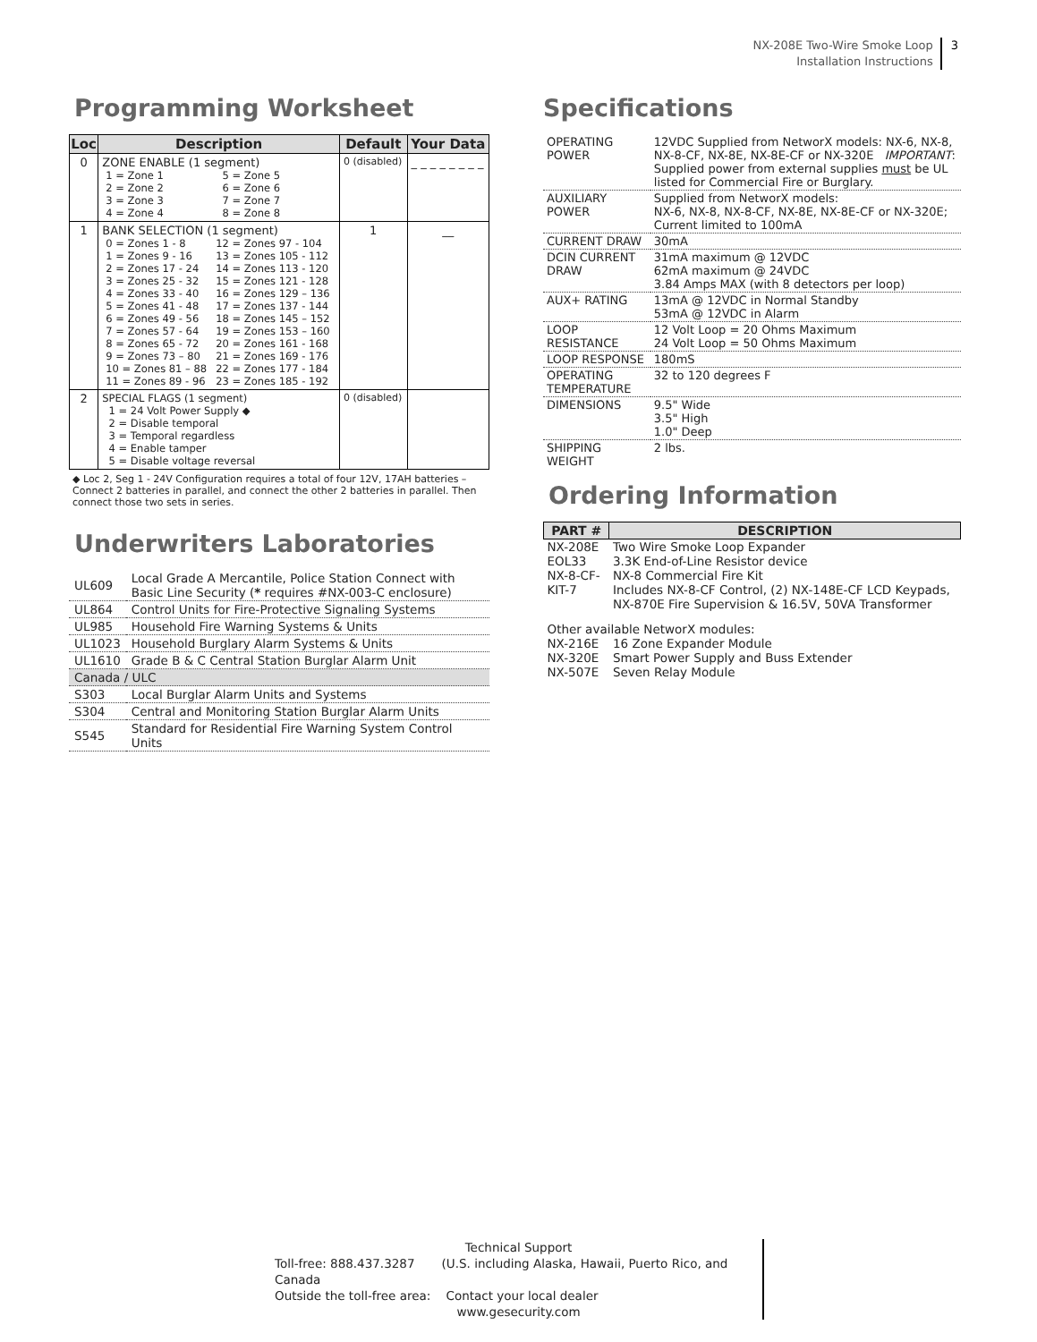NX-208E Two-Wire Smoke Loop
Installation Instructions 3
Programming Worksheet
| Loc | Description | Default | Your Data |
| --- | --- | --- | --- |
| 0 | ZONE ENABLE (1 segment) / 1 = Zone 1 / 5 = Zone 5 / / 2 = Zone 2 / 6 = Zone 6 / / 3 = Zone 3 / 7 = Zone 7 / / 4 = Zone 4 / 8 = Zone 8 / | 0 (disabled) | _ _ _ _ _ _ _ _ |
| 1 | BANK SELECTION (1 segment) / 0 = Zones 1 - 8 / 12 = Zones 97 - 104 / / 1 = Zones 9 - 16 / 13 = Zones 105 - 112 / / 2 = Zones 17 - 24 / 14 = Zones 113 - 120 / / 3 = Zones 25 - 32 / 15 = Zones 121 - 128 / / 4 = Zones 33 - 40 / 16 = Zones 129 – 136 / / 5 = Zones 41 - 48 / 17 = Zones 137 - 144 / / 6 = Zones 49 - 56 / 18 = Zones 145 – 152 / / 7 = Zones 57 - 64 / 19 = Zones 153 – 160 / / 8 = Zones 65 - 72 / 20 = Zones 161 - 168 / / 9 = Zones 73 – 80 / 21 = Zones 169 - 176 / / 10 = Zones 81 – 88 / 22 = Zones 177 - 184 / / 11 = Zones 89 - 96 / 23 = Zones 185 - 192 / | 1 | __ |
| 2 | SPECIAL FLAGS (1 segment) 1 = 24 Volt Power Supply ◆ 2 = Disable temporal 3 = Temporal regardless 4 = Enable tamper 5 = Disable voltage reversal | 0 (disabled) | |
◆ Loc 2, Seg 1 - 24V Configuration requires a total of four 12V, 17AH batteries – Connect 2 batteries in parallel, and connect the other 2 batteries in parallel. Then connect those two sets in series.
Underwriters Laboratories
| UL609 | Local Grade A Mercantile, Police Station Connect with Basic Line Security ( * requires #NX-003-C enclosure) |
| UL864 | Control Units for Fire-Protective Signaling Systems |
| UL985 | Household Fire Warning Systems & Units |
| UL1023 | Household Burglary Alarm Systems & Units |
| UL1610 | Grade B & C Central Station Burglar Alarm Unit |
| Canada / ULC | |
| S303 | Local Burglar Alarm Units and Systems |
| S304 | Central and Monitoring Station Burglar Alarm Units |
| S545 | Standard for Residential Fire Warning System Control Units |
Specifications
| OPERATING POWER | 12VDC Supplied from NetworX models: NX-6, NX-8, NX-8-CF, NX-8E, NX-8E-CF or NX-320E IMPORTANT : Supplied power from external supplies must be UL listed for Commercial Fire or Burglary. |
| AUXILIARY POWER | Supplied from NetworX models: NX-6, NX-8, NX-8-CF, NX-8E, NX-8E-CF or NX-320E; Current limited to 100mA |
| CURRENT DRAW | 30mA |
| DCIN CURRENT DRAW | 31mA maximum @ 12VDC 62mA maximum @ 24VDC 3.84 Amps MAX (with 8 detectors per loop) |
| AUX+ RATING | 13mA @ 12VDC in Normal Standby 53mA @ 12VDC in Alarm |
| LOOP RESISTANCE | 12 Volt Loop = 20 Ohms Maximum 24 Volt Loop = 50 Ohms Maximum |
| LOOP RESPONSE | 180mS |
| OPERATING TEMPERATURE | 32 to 120 degrees F |
| DIMENSIONS | 9.5" Wide 3.5" High 1.0" Deep |
| SHIPPING WEIGHT | 2 lbs. |
Ordering Information
| PART # | DESCRIPTION |
| --- | --- |
| NX-208E | Two Wire Smoke Loop Expander |
| EOL33 | 3.3K End-of-Line Resistor device |
| NX-8-CF-KIT-7 | NX-8 Commercial Fire Kit Includes NX-8-CF Control, (2) NX-148E-CF LCD Keypads, NX-870E Fire Supervision & 16.5V, 50VA Transformer |
| Other available NetworX modules: | |
| NX-216E | 16 Zone Expander Module |
| NX-320E | Smart Power Supply and Buss Extender |
| NX-507E | Seven Relay Module |
Technical Support
Toll-free: 888.437.3287 (U.S. including Alaska, Hawaii, Puerto Rico, and Canada
Outside the toll-free area: Contact your local dealer
www.gesecurity.com